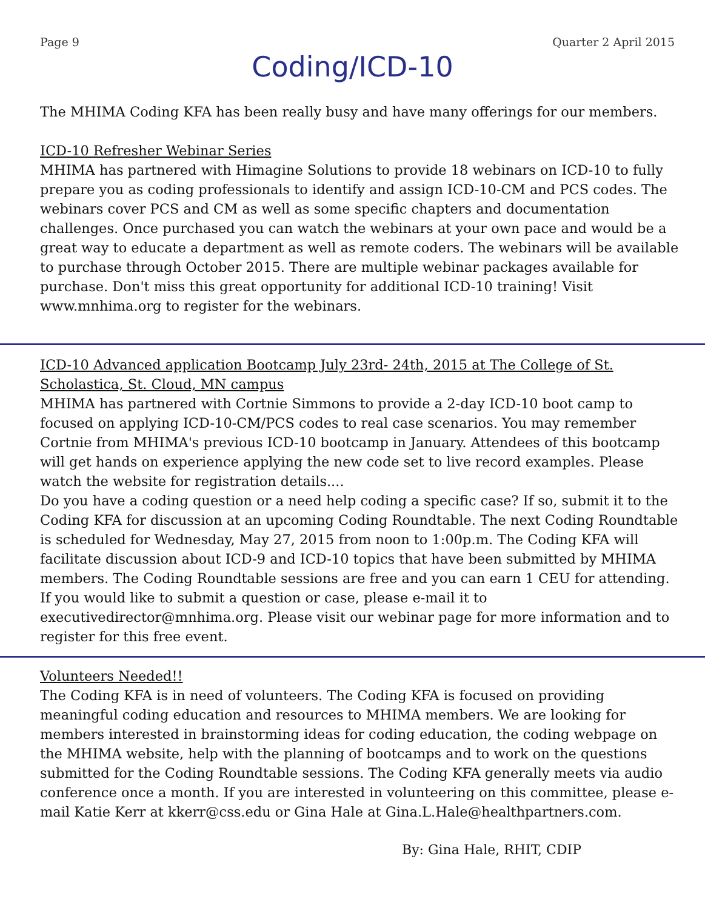Page 9 Quarter 2 April 2015
Coding/ICD-10
The MHIMA Coding KFA has been really busy and have many offerings for our members.
ICD-10 Refresher Webinar Series
MHIMA has partnered with Himagine Solutions to provide 18 webinars on ICD-10 to fully prepare you as coding professionals to identify and assign ICD-10-CM and PCS codes. The webinars cover PCS and CM as well as some specific chapters and documentation challenges. Once purchased you can watch the webinars at your own pace and would be a great way to educate a department as well as remote coders. The webinars will be available to purchase through October 2015. There are multiple webinar packages available for purchase. Don't miss this great opportunity for additional ICD-10 training! Visit www.mnhima.org to register for the webinars.
ICD-10 Advanced application Bootcamp July 23rd- 24th, 2015 at The College of St. Scholastica, St. Cloud, MN campus
MHIMA has partnered with Cortnie Simmons to provide a 2-day ICD-10 boot camp to focused on applying ICD-10-CM/PCS codes to real case scenarios. You may remember Cortnie from MHIMA's previous ICD-10 bootcamp in January. Attendees of this bootcamp will get hands on experience applying the new code set to live record examples. Please watch the website for registration details....
Do you have a coding question or a need help coding a specific case? If so, submit it to the Coding KFA for discussion at an upcoming Coding Roundtable. The next Coding Roundtable is scheduled for Wednesday, May 27, 2015 from noon to 1:00p.m. The Coding KFA will facilitate discussion about ICD-9 and ICD-10 topics that have been submitted by MHIMA members. The Coding Roundtable sessions are free and you can earn 1 CEU for attending. If you would like to submit a question or case, please e-mail it to executivedirector@mnhima.org. Please visit our webinar page for more information and to register for this free event.
Volunteers Needed!!
The Coding KFA is in need of volunteers. The Coding KFA is focused on providing meaningful coding education and resources to MHIMA members. We are looking for members interested in brainstorming ideas for coding education, the coding webpage on the MHIMA website, help with the planning of bootcamps and to work on the questions submitted for the Coding Roundtable sessions. The Coding KFA generally meets via audio conference once a month. If you are interested in volunteering on this committee, please e-mail Katie Kerr at kkerr@css.edu or Gina Hale at Gina.L.Hale@healthpartners.com.
By: Gina Hale, RHIT, CDIP